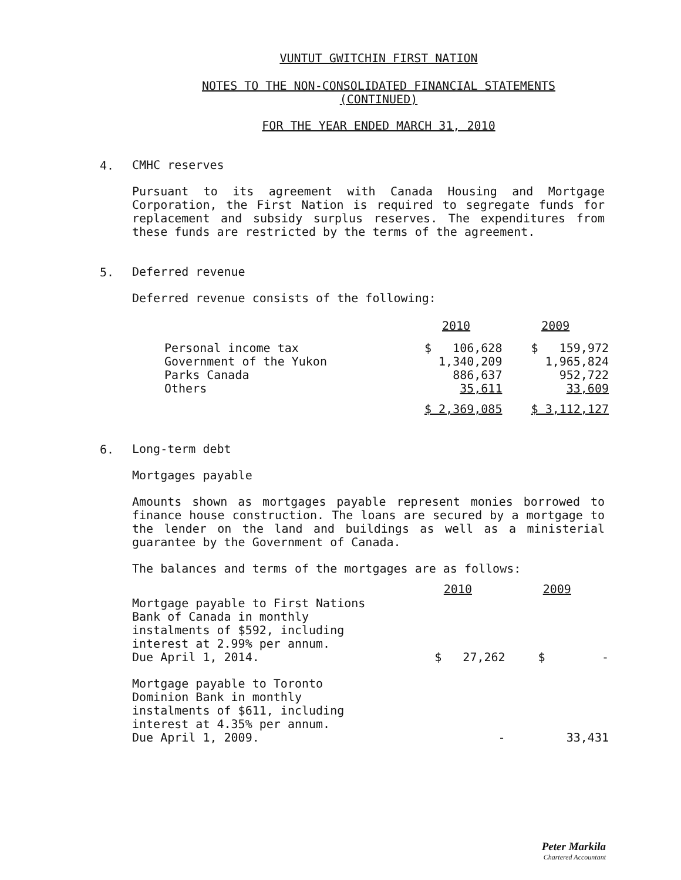VUNTUT GWITCHIN FIRST NATION
NOTES TO THE NON-CONSOLIDATED FINANCIAL STATEMENTS
(CONTINUED)
FOR THE YEAR ENDED MARCH 31, 2010
4.
CMHC reserves
Pursuant to its agreement with Canada Housing and Mortgage Corporation, the First Nation is required to segregate funds for replacement and subsidy surplus reserves. The expenditures from these funds are restricted by the terms of the agreement.
5.
Deferred revenue
Deferred revenue consists of the following:
| | 2010 | 2009 |
| Personal income tax | $ 106,628 | $ 159,972 |
| Government of the Yukon | 1,340,209 | 1,965,824 |
| Parks Canada | 886,637 | 952,722 |
| Others | 35,611 | 33,609 |
| | $ 2,369,085 | $ 3,112,127 |
6.
Long-term debt
Mortgages payable
Amounts shown as mortgages payable represent monies borrowed to finance house construction. The loans are secured by a mortgage to the lender on the land and buildings as well as a ministerial guarantee by the Government of Canada.
The balances and terms of the mortgages are as follows:
| | 2010 | 2009 |
| Mortgage payable to First Nations Bank of Canada in monthly instalments of $592, including interest at 2.99% per annum. Due April 1, 2014. | $ 27,262 | $ - |
| Mortgage payable to Toronto Dominion Bank in monthly instalments of $611, including interest at 4.35% per annum. Due April 1, 2009. | - | 33,431 |
Peter Markila
Chartered Accountant